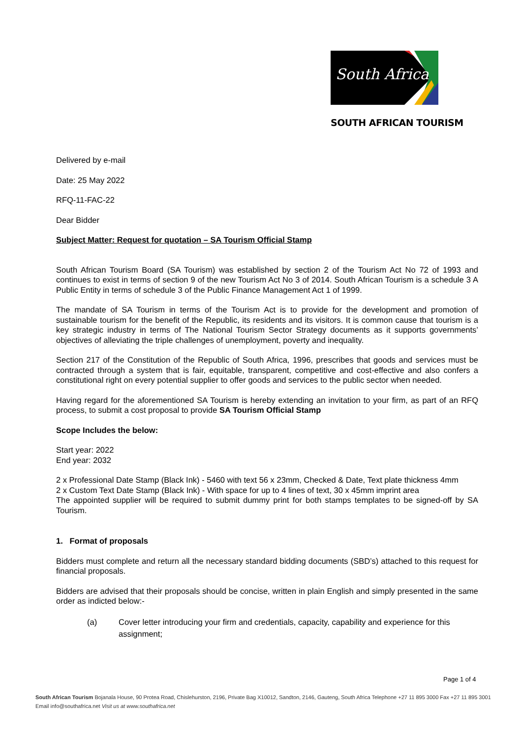South Africa
SOUTH AFRICAN TOURISM
Delivered by e-mail
Date: 25 May 2022
RFQ-11-FAC-22
Dear Bidder
Subject Matter: Request for quotation – SA Tourism Official Stamp
South African Tourism Board (SA Tourism) was established by section 2 of the Tourism Act No 72 of 1993 and continues to exist in terms of section 9 of the new Tourism Act No 3 of 2014. South African Tourism is a schedule 3 A Public Entity in terms of schedule 3 of the Public Finance Management Act 1 of 1999.
The mandate of SA Tourism in terms of the Tourism Act is to provide for the development and promotion of sustainable tourism for the benefit of the Republic, its residents and its visitors. It is common cause that tourism is a key strategic industry in terms of The National Tourism Sector Strategy documents as it supports governments’ objectives of alleviating the triple challenges of unemployment, poverty and inequality.
Section 217 of the Constitution of the Republic of South Africa, 1996, prescribes that goods and services must be contracted through a system that is fair, equitable, transparent, competitive and cost-effective and also confers a constitutional right on every potential supplier to offer goods and services to the public sector when needed.
Having regard for the aforementioned SA Tourism is hereby extending an invitation to your firm, as part of an RFQ process, to submit a cost proposal to provide SA Tourism Official Stamp
Scope Includes the below:
Start year: 2022
End year: 2032
2 x Professional Date Stamp (Black Ink) - 5460 with text 56 x 23mm, Checked & Date, Text plate thickness 4mm
2 x Custom Text Date Stamp (Black Ink) - With space for up to 4 lines of text, 30 x 45mm imprint area
The appointed supplier will be required to submit dummy print for both stamps templates to be signed-off by SA Tourism.
1. Format of proposals
Bidders must complete and return all the necessary standard bidding documents (SBD’s) attached to this request for financial proposals.
Bidders are advised that their proposals should be concise, written in plain English and simply presented in the same order as indicted below:-
(a) Cover letter introducing your firm and credentials, capacity, capability and experience for this assignment;
Page 1 of 4
South African Tourism Bojanala House, 90 Protea Road, Chislehurston, 2196, Private Bag X10012, Sandton, 2146, Gauteng, South Africa Telephone +27 11 895 3000 Fax +27 11 895 3001
Email info@southafrica.net Visit us at www.southafrica.net